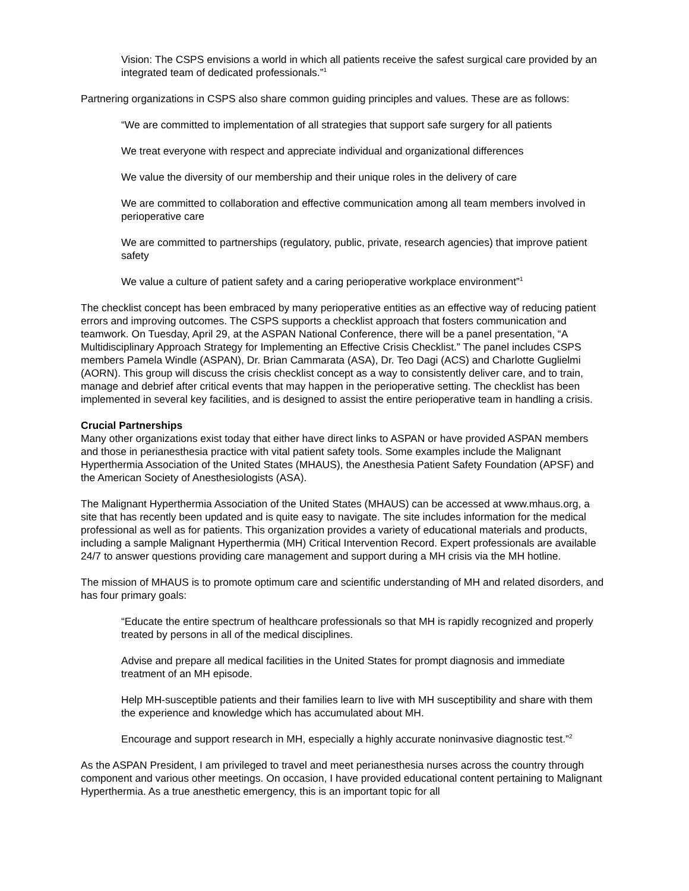Vision: The CSPS envisions a world in which all patients receive the safest surgical care provided by an integrated team of dedicated professionals.”<sup>1</sup>
Partnering organizations in CSPS also share common guiding principles and values. These are as follows:
“We are committed to implementation of all strategies that support safe surgery for all patients
We treat everyone with respect and appreciate individual and organizational differences
We value the diversity of our membership and their unique roles in the delivery of care
We are committed to collaboration and effective communication among all team members involved in perioperative care
We are committed to partnerships (regulatory, public, private, research agencies) that improve patient safety
We value a culture of patient safety and a caring perioperative workplace environment”<sup>1</sup>
The checklist concept has been embraced by many perioperative entities as an effective way of reducing patient errors and improving outcomes. The CSPS supports a checklist approach that fosters communication and teamwork. On Tuesday, April 29, at the ASPAN National Conference, there will be a panel presentation, “A Multidisciplinary Approach Strategy for Implementing an Effective Crisis Checklist.” The panel includes CSPS members Pamela Windle (ASPAN), Dr. Brian Cammarata (ASA), Dr. Teo Dagi (ACS) and Charlotte Guglielmi (AORN). This group will discuss the crisis checklist concept as a way to consistently deliver care, and to train, manage and debrief after critical events that may happen in the perioperative setting. The checklist has been implemented in several key facilities, and is designed to assist the entire perioperative team in handling a crisis.
Crucial Partnerships
Many other organizations exist today that either have direct links to ASPAN or have provided ASPAN members and those in perianesthesia practice with vital patient safety tools. Some examples include the Malignant Hyperthermia Association of the United States (MHAUS), the Anesthesia Patient Safety Foundation (APSF) and the American Society of Anesthesiologists (ASA).
The Malignant Hyperthermia Association of the United States (MHAUS) can be accessed at www.mhaus.org, a site that has recently been updated and is quite easy to navigate. The site includes information for the medical professional as well as for patients. This organization provides a variety of educational materials and products, including a sample Malignant Hyperthermia (MH) Critical Intervention Record. Expert professionals are available 24/7 to answer questions providing care management and support during a MH crisis via the MH hotline.
The mission of MHAUS is to promote optimum care and scientific understanding of MH and related disorders, and has four primary goals:
“Educate the entire spectrum of healthcare professionals so that MH is rapidly recognized and properly treated by persons in all of the medical disciplines.
Advise and prepare all medical facilities in the United States for prompt diagnosis and immediate treatment of an MH episode.
Help MH-susceptible patients and their families learn to live with MH susceptibility and share with them the experience and knowledge which has accumulated about MH.
Encourage and support research in MH, especially a highly accurate noninvasive diagnostic test.”<sup>2</sup>
As the ASPAN President, I am privileged to travel and meet perianesthesia nurses across the country through component and various other meetings. On occasion, I have provided educational content pertaining to Malignant Hyperthermia. As a true anesthetic emergency, this is an important topic for all